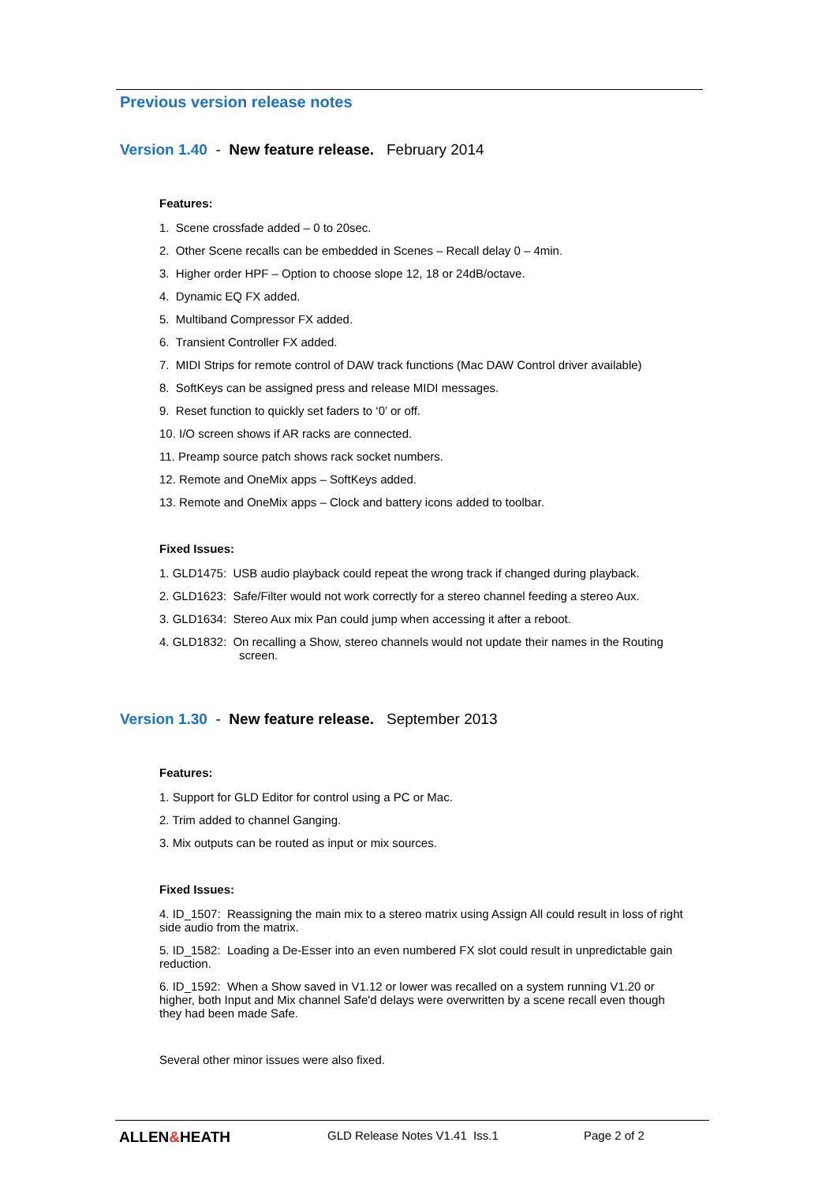Previous version release notes
Version 1.40 - New feature release. February 2014
Features:
1. Scene crossfade added – 0 to 20sec.
2. Other Scene recalls can be embedded in Scenes – Recall delay 0 – 4min.
3. Higher order HPF – Option to choose slope 12, 18 or 24dB/octave.
4. Dynamic EQ FX added.
5. Multiband Compressor FX added.
6. Transient Controller FX added.
7. MIDI Strips for remote control of DAW track functions (Mac DAW Control driver available)
8. SoftKeys can be assigned press and release MIDI messages.
9. Reset function to quickly set faders to ‘0’ or off.
10. I/O screen shows if AR racks are connected.
11. Preamp source patch shows rack socket numbers.
12. Remote and OneMix apps – SoftKeys added.
13. Remote and OneMix apps – Clock and battery icons added to toolbar.
Fixed Issues:
1. GLD1475: USB audio playback could repeat the wrong track if changed during playback.
2. GLD1623: Safe/Filter would not work correctly for a stereo channel feeding a stereo Aux.
3. GLD1634: Stereo Aux mix Pan could jump when accessing it after a reboot.
4. GLD1832: On recalling a Show, stereo channels would not update their names in the Routing screen.
Version 1.30 - New feature release. September 2013
Features:
1. Support for GLD Editor for control using a PC or Mac.
2. Trim added to channel Ganging.
3. Mix outputs can be routed as input or mix sources.
Fixed Issues:
4. ID_1507: Reassigning the main mix to a stereo matrix using Assign All could result in loss of right side audio from the matrix.
5. ID_1582: Loading a De-Esser into an even numbered FX slot could result in unpredictable gain reduction.
6. ID_1592: When a Show saved in V1.12 or lower was recalled on a system running V1.20 or higher, both Input and Mix channel Safe'd delays were overwritten by a scene recall even though they had been made Safe.
Several other minor issues were also fixed.
ALLEN&HEATH
GLD Release Notes V1.41 Iss.1 Page 2 of 2